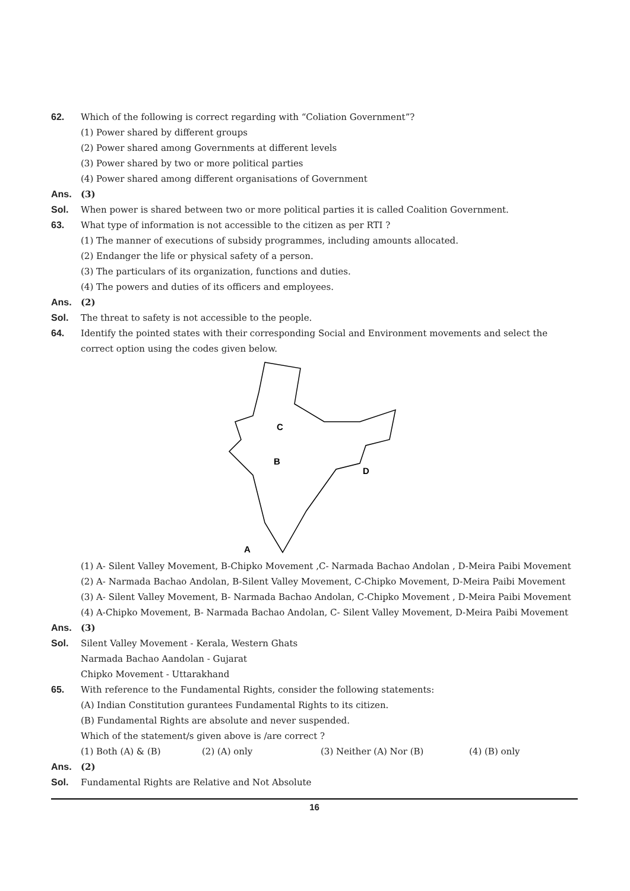62. Which of the following is correct regarding with “Coliation Government”?
(1) Power shared by different groups
(2) Power shared among Governments at different levels
(3) Power shared by two or more political parties
(4) Power shared among different organisations of Government
Ans. (3)
Sol. When power is shared between two or more political parties it is called Coalition Government.
63. What type of information is not accessible to the citizen as per RTI ?
(1) The manner of executions of subsidy programmes, including amounts allocated.
(2) Endanger the life or physical safety of a person.
(3) The particulars of its organization, functions and duties.
(4) The powers and duties of its officers and employees.
Ans. (2)
Sol. The threat to safety is not accessible to the people.
64. Identify the pointed states with their corresponding Social and Environment movements and select the correct option using the codes given below.
C
B
D
A
(1) A- Silent Valley Movement, B-Chipko Movement ,C- Narmada Bachao Andolan , D-Meira Paibi Movement
(2) A- Narmada Bachao Andolan, B-Silent Valley Movement, C-Chipko Movement, D-Meira Paibi Movement
(3) A- Silent Valley Movement, B- Narmada Bachao Andolan, C-Chipko Movement , D-Meira Paibi Movement
(4) A-Chipko Movement, B- Narmada Bachao Andolan, C- Silent Valley Movement, D-Meira Paibi Movement
Ans. (3)
Sol. Silent Valley Movement - Kerala, Western Ghats
Narmada Bachao Aandolan - Gujarat
Chipko Movement - Uttarakhand
65. With reference to the Fundamental Rights, consider the following statements:
(A) Indian Constitution gurantees Fundamental Rights to its citizen.
(B) Fundamental Rights are absolute and never suspended.
Which of the statement/s given above is /are correct ?
(1) Both (A) & (B) (2) (A) only (3) Neither (A) Nor (B) (4) (B) only
Ans. (2)
Sol. Fundamental Rights are Relative and Not Absolute
16